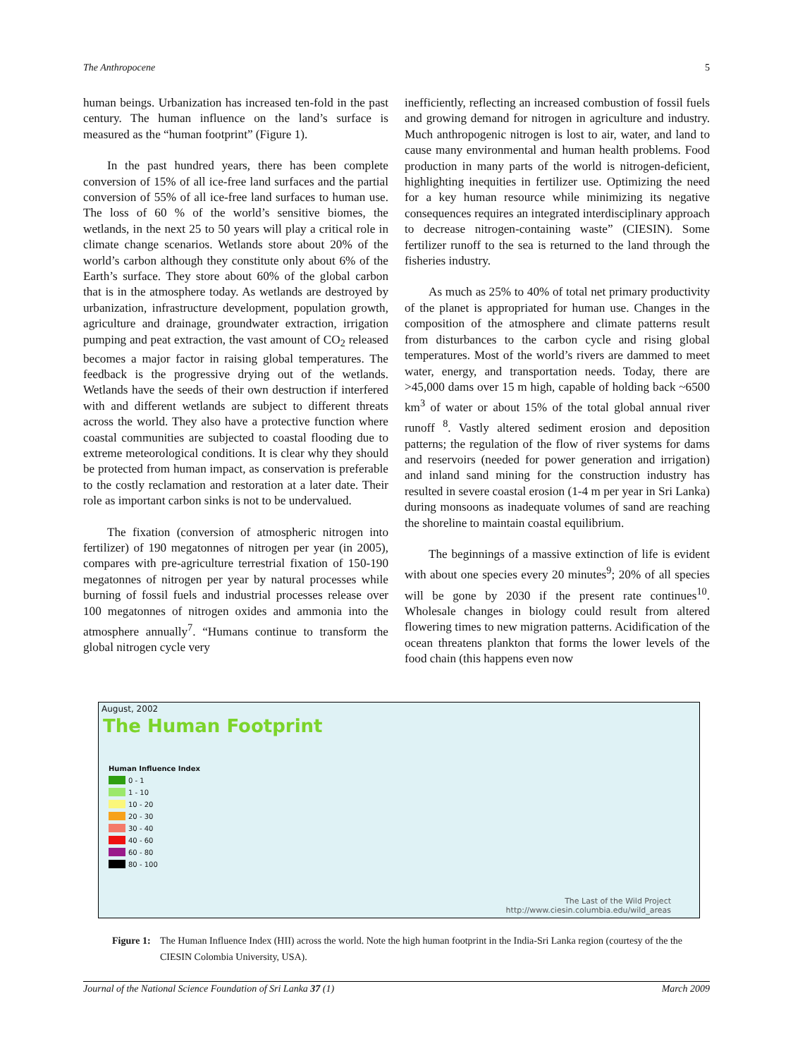The Anthropocene 5
human beings. Urbanization has increased ten-fold in the past century. The human influence on the land’s surface is measured as the “human footprint” (Figure 1).
In the past hundred years, there has been complete conversion of 15% of all ice-free land surfaces and the partial conversion of 55% of all ice-free land surfaces to human use. The loss of 60 % of the world’s sensitive biomes, the wetlands, in the next 25 to 50 years will play a critical role in climate change scenarios. Wetlands store about 20% of the world’s carbon although they constitute only about 6% of the Earth’s surface. They store about 60% of the global carbon that is in the atmosphere today. As wetlands are destroyed by urbanization, infrastructure development, population growth, agriculture and drainage, groundwater extraction, irrigation pumping and peat extraction, the vast amount of CO<sub>2</sub> released becomes a major factor in raising global temperatures. The feedback is the progressive drying out of the wetlands. Wetlands have the seeds of their own destruction if interfered with and different wetlands are subject to different threats across the world. They also have a protective function where coastal communities are subjected to coastal flooding due to extreme meteorological conditions. It is clear why they should be protected from human impact, as conservation is preferable to the costly reclamation and restoration at a later date. Their role as important carbon sinks is not to be undervalued.
The fixation (conversion of atmospheric nitrogen into fertilizer) of 190 megatonnes of nitrogen per year (in 2005), compares with pre-agriculture terrestrial fixation of 150-190 megatonnes of nitrogen per year by natural processes while burning of fossil fuels and industrial processes release over 100 megatonnes of nitrogen oxides and ammonia into the atmosphere annually<sup>7</sup>. “Humans continue to transform the global nitrogen cycle very
inefficiently, reflecting an increased combustion of fossil fuels and growing demand for nitrogen in agriculture and industry. Much anthropogenic nitrogen is lost to air, water, and land to cause many environmental and human health problems. Food production in many parts of the world is nitrogen-deficient, highlighting inequities in fertilizer use. Optimizing the need for a key human resource while minimizing its negative consequences requires an integrated interdisciplinary approach to decrease nitrogen-containing waste” (CIESIN). Some fertilizer runoff to the sea is returned to the land through the fisheries industry.
As much as 25% to 40% of total net primary productivity of the planet is appropriated for human use. Changes in the composition of the atmosphere and climate patterns result from disturbances to the carbon cycle and rising global temperatures. Most of the world’s rivers are dammed to meet water, energy, and transportation needs. Today, there are >45,000 dams over 15 m high, capable of holding back ~6500 km<sup>3</sup> of water or about 15% of the total global annual river runoff <sup>8</sup>. Vastly altered sediment erosion and deposition patterns; the regulation of the flow of river systems for dams and reservoirs (needed for power generation and irrigation) and inland sand mining for the construction industry has resulted in severe coastal erosion (1-4 m per year in Sri Lanka) during monsoons as inadequate volumes of sand are reaching the shoreline to maintain coastal equilibrium.
The beginnings of a massive extinction of life is evident with about one species every 20 minutes<sup>9</sup>; 20% of all species will be gone by 2030 if the present rate continues<sup>10</sup>. Wholesale changes in biology could result from altered flowering times to new migration patterns. Acidification of the ocean threatens plankton that forms the lower levels of the food chain (this happens even now
August, 2002
The Human Footprint
Human Influence Index
0 - 1
1 - 10
10 - 20
20 - 30
30 - 40
40 - 60
60 - 80
80 - 100
The Last of the Wild Project
http://www.ciesin.columbia.edu/wild_areas
Figure 1: The Human Influence Index (HII) across the world. Note the high human footprint in the India-Sri Lanka region (courtesy of the the CIESIN Colombia University, USA).
Journal of the National Science Foundation of Sri Lanka 37 (1) March 2009